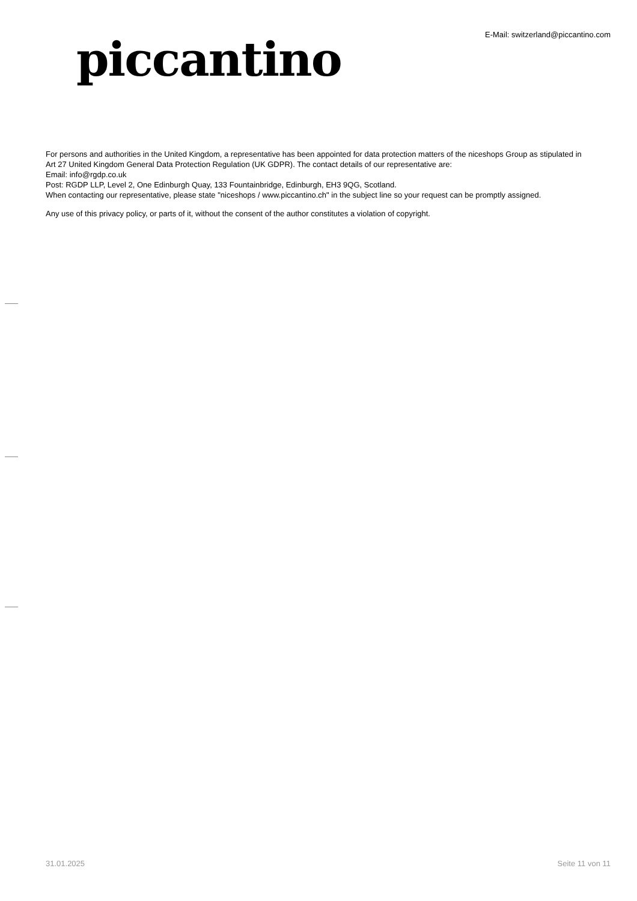piccantino
E-Mail: switzerland@piccantino.com
For persons and authorities in the United Kingdom, a representative has been appointed for data protection matters of the niceshops Group as stipulated in Art 27 United Kingdom General Data Protection Regulation (UK GDPR). The contact details of our representative are:
Email: info@rgdp.co.uk
Post: RGDP LLP, Level 2, One Edinburgh Quay, 133 Fountainbridge, Edinburgh, EH3 9QG, Scotland.
When contacting our representative, please state "niceshops / www.piccantino.ch" in the subject line so your request can be promptly assigned.
Any use of this privacy policy, or parts of it, without the consent of the author constitutes a violation of copyright.
31.01.2025 Seite 11 von 11